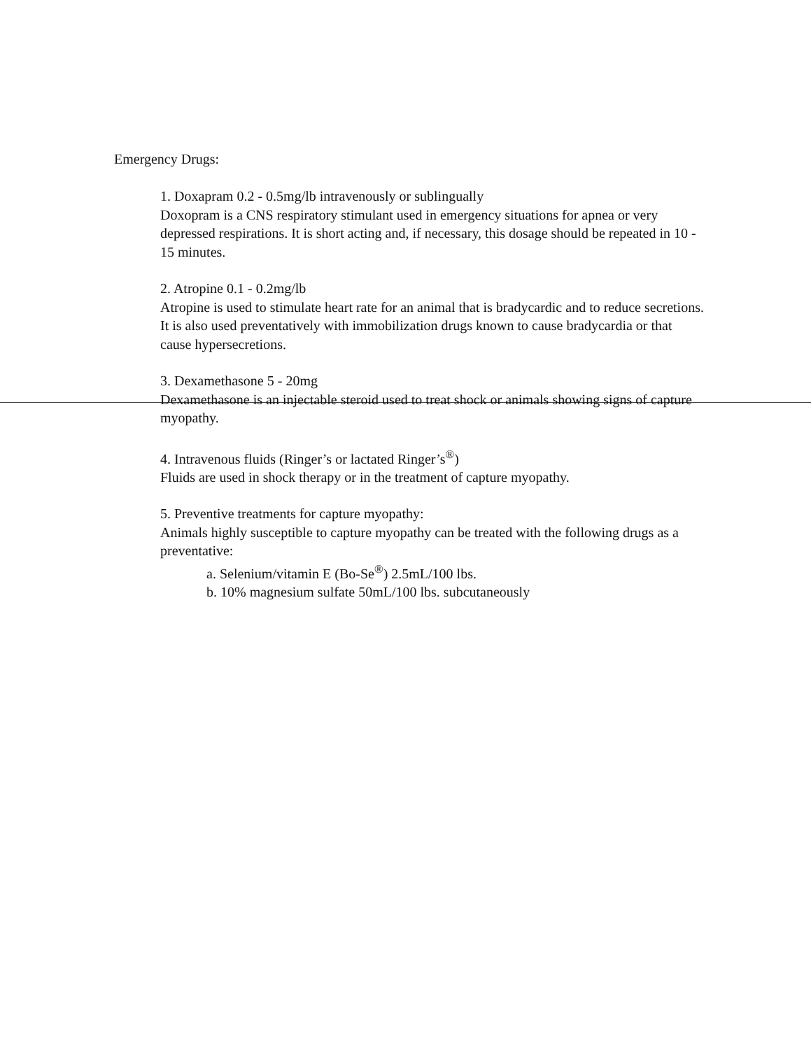Emergency Drugs:
1. Doxapram 0.2 - 0.5mg/lb intravenously or sublingually
Doxopram is a CNS respiratory stimulant used in emergency situations for apnea or very depressed respirations. It is short acting and, if necessary, this dosage should be repeated in 10 - 15 minutes.
2. Atropine 0.1 - 0.2mg/lb
Atropine is used to stimulate heart rate for an animal that is bradycardic and to reduce secretions. It is also used preventatively with immobilization drugs known to cause bradycardia or that cause hypersecretions.
3. Dexamethasone 5 - 20mg
Dexamethasone is an injectable steroid used to treat shock or animals showing signs of capture myopathy.
4. Intravenous fluids (Ringer’s or lactated Ringer’s<sup>®</sup>)
Fluids are used in shock therapy or in the treatment of capture myopathy.
5. Preventive treatments for capture myopathy:
Animals highly susceptible to capture myopathy can be treated with the following drugs as a preventative:
a. Selenium/vitamin E (Bo-Se<sup>®</sup>) 2.5mL/100 lbs.
b. 10% magnesium sulfate 50mL/100 lbs. subcutaneously